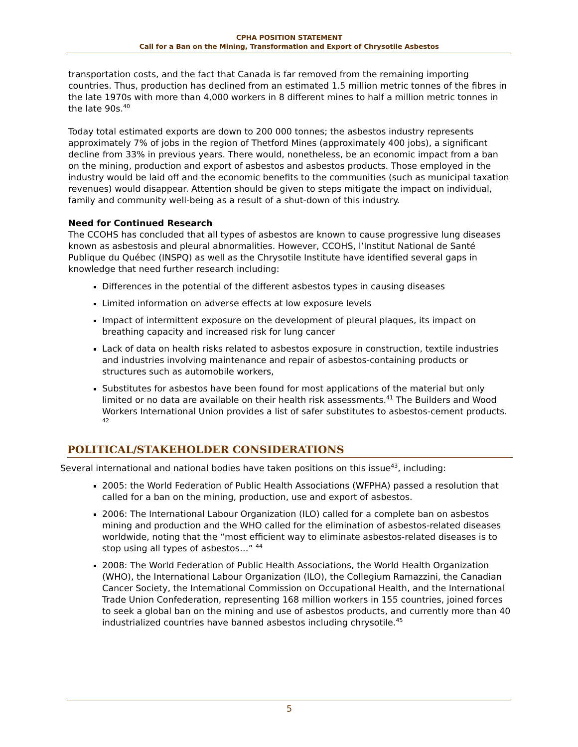CPHA POSITION STATEMENT
Call for a Ban on the Mining, Transformation and Export of Chrysotile Asbestos
transportation costs, and the fact that Canada is far removed from the remaining importing countries. Thus, production has declined from an estimated 1.5 million metric tonnes of the fibres in the late 1970s with more than 4,000 workers in 8 different mines to half a million metric tonnes in the late 90s.<sup>40</sup>
Today total estimated exports are down to 200 000 tonnes; the asbestos industry represents approximately 7% of jobs in the region of Thetford Mines (approximately 400 jobs), a significant decline from 33% in previous years. There would, nonetheless, be an economic impact from a ban on the mining, production and export of asbestos and asbestos products. Those employed in the industry would be laid off and the economic benefits to the communities (such as municipal taxation revenues) would disappear. Attention should be given to steps mitigate the impact on individual, family and community well-being as a result of a shut-down of this industry.
Need for Continued Research
The CCOHS has concluded that all types of asbestos are known to cause progressive lung diseases known as asbestosis and pleural abnormalities. However, CCOHS, l’Institut National de Santé Publique du Québec (INSPQ) as well as the Chrysotile Institute have identified several gaps in knowledge that need further research including:
Differences in the potential of the different asbestos types in causing diseases
Limited information on adverse effects at low exposure levels
Impact of intermittent exposure on the development of pleural plaques, its impact on breathing capacity and increased risk for lung cancer
Lack of data on health risks related to asbestos exposure in construction, textile industries and industries involving maintenance and repair of asbestos-containing products or structures such as automobile workers,
Substitutes for asbestos have been found for most applications of the material but only limited or no data are available on their health risk assessments.<sup>41</sup> The Builders and Wood Workers International Union provides a list of safer substitutes to asbestos-cement products. <sup>42</sup>
POLITICAL/STAKEHOLDER CONSIDERATIONS
Several international and national bodies have taken positions on this issue<sup>43</sup>, including:
2005: the World Federation of Public Health Associations (WFPHA) passed a resolution that called for a ban on the mining, production, use and export of asbestos.
2006: The International Labour Organization (ILO) called for a complete ban on asbestos mining and production and the WHO called for the elimination of asbestos-related diseases worldwide, noting that the “most efficient way to eliminate asbestos-related diseases is to stop using all types of asbestos…” <sup>44</sup>
2008: The World Federation of Public Health Associations, the World Health Organization (WHO), the International Labour Organization (ILO), the Collegium Ramazzini, the Canadian Cancer Society, the International Commission on Occupational Health, and the International Trade Union Confederation, representing 168 million workers in 155 countries, joined forces to seek a global ban on the mining and use of asbestos products, and currently more than 40 industrialized countries have banned asbestos including chrysotile.<sup>45</sup>
5